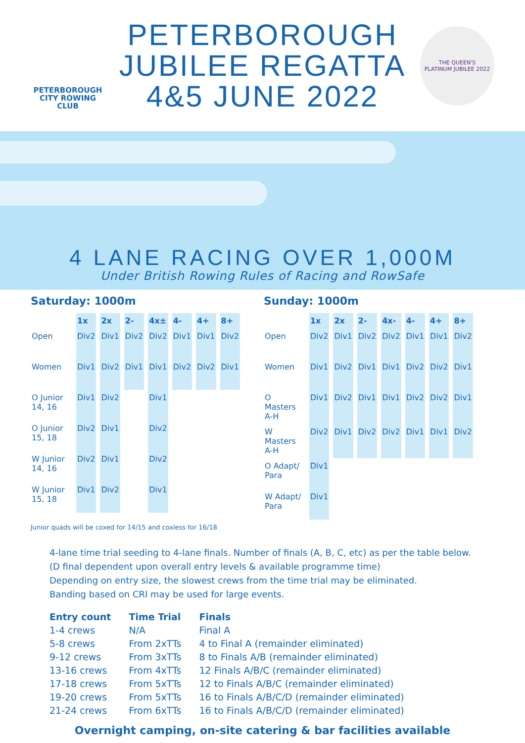PETERBOROUGH
CITY ROWING CLUB
PETERBOROUGH
JUBILEE REGATTA
4&5 JUNE 2022
THE QUEEN'S
PLATINUM JUBILEE 2022
4 LANE RACING OVER 1,000M
Under British Rowing Rules of Racing and RowSafe
Saturday: 1000m
| | 1x | 2x | 2- | 4x± | 4- | 4+ | 8+ |
| --- | --- | --- | --- | --- | --- | --- | --- |
| Open | Div2 | Div1 | Div2 | Div2 | Div1 | Div1 | Div2 |
| Women | Div1 | Div2 | Div1 | Div1 | Div2 | Div2 | Div1 |
| O Junior 14, 16 | Div1 | Div2 | | Div1 | | | |
| O Junior 15, 18 | Div2 | Div1 | | Div2 | | | |
| W Junior 14, 16 | Div2 | Div1 | | Div2 | | | |
| W Junior 15, 18 | Div1 | Div2 | | Div1 | | | |
Sunday: 1000m
| | 1x | 2x | 2- | 4x- | 4- | 4+ | 8+ |
| --- | --- | --- | --- | --- | --- | --- | --- |
| Open | Div2 | Div1 | Div2 | Div2 | Div1 | Div1 | Div2 |
| Women | Div1 | Div2 | Div1 | Div1 | Div2 | Div2 | Div1 |
| O Masters A-H | Div1 | Div2 | Div1 | Div1 | Div2 | Div2 | Div1 |
| W Masters A-H | Div2 | Div1 | Div2 | Div2 | Div1 | Div1 | Div2 |
| O Adapt/ Para | Div1 | | | | | | |
| W Adapt/ Para | Div1 | | | | | | |
Junior quads will be coxed for 14/15 and coxless for 16/18
4-lane time trial seeding to 4-lane finals. Number of finals (A, B, C, etc) as per the table below.
(D final dependent upon overall entry levels & available programme time)
Depending on entry size, the slowest crews from the time trial may be eliminated.
Banding based on CRI may be used for large events.
| Entry count | Time Trial | Finals |
| --- | --- | --- |
| 1-4 crews | N/A | Final A |
| 5-8 crews | From 2xTTs | 4 to Final A (remainder eliminated) |
| 9-12 crews | From 3xTTs | 8 to Finals A/B (remainder eliminated) |
| 13-16 crews | From 4xTTs | 12 Finals A/B/C (remainder eliminated) |
| 17-18 crews | From 5xTTs | 12 to Finals A/B/C (remainder eliminated) |
| 19-20 crews | From 5xTTs | 16 to Finals A/B/C/D (remainder eliminated) |
| 21-24 crews | From 6xTTs | 16 to Finals A/B/C/D (remainder eliminated) |
Overnight camping, on-site catering & bar facilities available